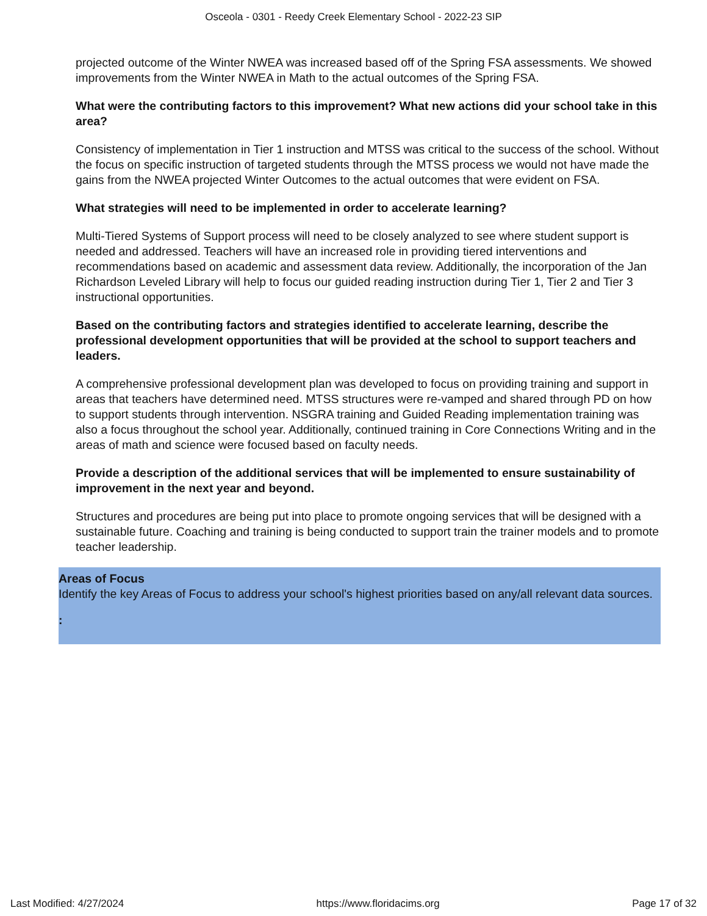Osceola - 0301 - Reedy Creek Elementary School - 2022-23 SIP
projected outcome of the Winter NWEA was increased based off of the Spring FSA assessments. We showed improvements from the Winter NWEA in Math to the actual outcomes of the Spring FSA.
What were the contributing factors to this improvement? What new actions did your school take in this area?
Consistency of implementation in Tier 1 instruction and MTSS was critical to the success of the school. Without the focus on specific instruction of targeted students through the MTSS process we would not have made the gains from the NWEA projected Winter Outcomes to the actual outcomes that were evident on FSA.
What strategies will need to be implemented in order to accelerate learning?
Multi-Tiered Systems of Support process will need to be closely analyzed to see where student support is needed and addressed. Teachers will have an increased role in providing tiered interventions and recommendations based on academic and assessment data review. Additionally, the incorporation of the Jan Richardson Leveled Library will help to focus our guided reading instruction during Tier 1, Tier 2 and Tier 3 instructional opportunities.
Based on the contributing factors and strategies identified to accelerate learning, describe the professional development opportunities that will be provided at the school to support teachers and leaders.
A comprehensive professional development plan was developed to focus on providing training and support in areas that teachers have determined need. MTSS structures were re-vamped and shared through PD on how to support students through intervention. NSGRA training and Guided Reading implementation training was also a focus throughout the school year. Additionally, continued training in Core Connections Writing and in the areas of math and science were focused based on faculty needs.
Provide a description of the additional services that will be implemented to ensure sustainability of improvement in the next year and beyond.
Structures and procedures are being put into place to promote ongoing services that will be designed with a sustainable future. Coaching and training is being conducted to support train the trainer models and to promote teacher leadership.
Areas of Focus
Identify the key Areas of Focus to address your school's highest priorities based on any/all relevant data sources.
:
Last Modified: 4/27/2024 https://www.floridacims.org Page 17 of 32